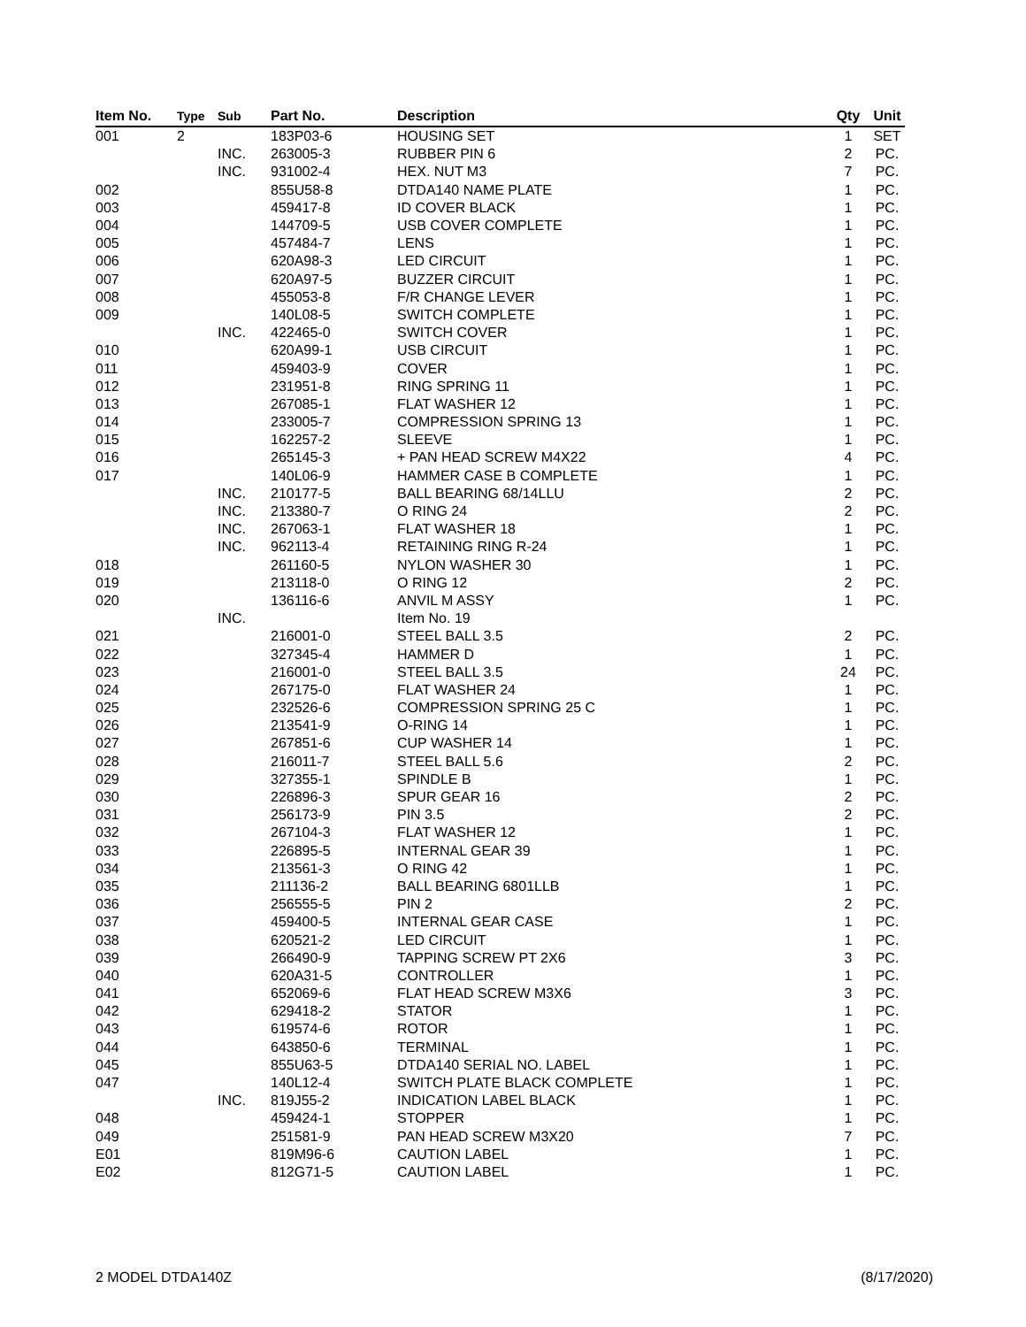| Item No. | Type | Sub | Part No. | Description | Qty | Unit |
| --- | --- | --- | --- | --- | --- | --- |
| 001 | 2 | | 183P03-6 | HOUSING SET | 1 | SET |
| | | INC. | 263005-3 | RUBBER PIN 6 | 2 | PC. |
| | | INC. | 931002-4 | HEX. NUT M3 | 7 | PC. |
| 002 | | | 855U58-8 | DTDA140 NAME PLATE | 1 | PC. |
| 003 | | | 459417-8 | ID COVER BLACK | 1 | PC. |
| 004 | | | 144709-5 | USB COVER COMPLETE | 1 | PC. |
| 005 | | | 457484-7 | LENS | 1 | PC. |
| 006 | | | 620A98-3 | LED CIRCUIT | 1 | PC. |
| 007 | | | 620A97-5 | BUZZER CIRCUIT | 1 | PC. |
| 008 | | | 455053-8 | F/R CHANGE LEVER | 1 | PC. |
| 009 | | | 140L08-5 | SWITCH COMPLETE | 1 | PC. |
| | | INC. | 422465-0 | SWITCH COVER | 1 | PC. |
| 010 | | | 620A99-1 | USB CIRCUIT | 1 | PC. |
| 011 | | | 459403-9 | COVER | 1 | PC. |
| 012 | | | 231951-8 | RING SPRING 11 | 1 | PC. |
| 013 | | | 267085-1 | FLAT WASHER 12 | 1 | PC. |
| 014 | | | 233005-7 | COMPRESSION SPRING 13 | 1 | PC. |
| 015 | | | 162257-2 | SLEEVE | 1 | PC. |
| 016 | | | 265145-3 | + PAN HEAD SCREW M4X22 | 4 | PC. |
| 017 | | | 140L06-9 | HAMMER CASE B COMPLETE | 1 | PC. |
| | | INC. | 210177-5 | BALL BEARING 68/14LLU | 2 | PC. |
| | | INC. | 213380-7 | O RING 24 | 2 | PC. |
| | | INC. | 267063-1 | FLAT WASHER 18 | 1 | PC. |
| | | INC. | 962113-4 | RETAINING RING R-24 | 1 | PC. |
| 018 | | | 261160-5 | NYLON WASHER 30 | 1 | PC. |
| 019 | | | 213118-0 | O RING 12 | 2 | PC. |
| 020 | | | 136116-6 | ANVIL M ASSY | 1 | PC. |
| | | INC. | | Item No. 19 | | |
| 021 | | | 216001-0 | STEEL BALL 3.5 | 2 | PC. |
| 022 | | | 327345-4 | HAMMER D | 1 | PC. |
| 023 | | | 216001-0 | STEEL BALL 3.5 | 24 | PC. |
| 024 | | | 267175-0 | FLAT WASHER 24 | 1 | PC. |
| 025 | | | 232526-6 | COMPRESSION SPRING 25 C | 1 | PC. |
| 026 | | | 213541-9 | O-RING 14 | 1 | PC. |
| 027 | | | 267851-6 | CUP WASHER 14 | 1 | PC. |
| 028 | | | 216011-7 | STEEL BALL 5.6 | 2 | PC. |
| 029 | | | 327355-1 | SPINDLE B | 1 | PC. |
| 030 | | | 226896-3 | SPUR GEAR 16 | 2 | PC. |
| 031 | | | 256173-9 | PIN 3.5 | 2 | PC. |
| 032 | | | 267104-3 | FLAT WASHER 12 | 1 | PC. |
| 033 | | | 226895-5 | INTERNAL GEAR 39 | 1 | PC. |
| 034 | | | 213561-3 | O RING 42 | 1 | PC. |
| 035 | | | 211136-2 | BALL BEARING 6801LLB | 1 | PC. |
| 036 | | | 256555-5 | PIN 2 | 2 | PC. |
| 037 | | | 459400-5 | INTERNAL GEAR CASE | 1 | PC. |
| 038 | | | 620521-2 | LED CIRCUIT | 1 | PC. |
| 039 | | | 266490-9 | TAPPING SCREW PT 2X6 | 3 | PC. |
| 040 | | | 620A31-5 | CONTROLLER | 1 | PC. |
| 041 | | | 652069-6 | FLAT HEAD SCREW M3X6 | 3 | PC. |
| 042 | | | 629418-2 | STATOR | 1 | PC. |
| 043 | | | 619574-6 | ROTOR | 1 | PC. |
| 044 | | | 643850-6 | TERMINAL | 1 | PC. |
| 045 | | | 855U63-5 | DTDA140 SERIAL NO. LABEL | 1 | PC. |
| 047 | | | 140L12-4 | SWITCH PLATE BLACK COMPLETE | 1 | PC. |
| | | INC. | 819J55-2 | INDICATION LABEL BLACK | 1 | PC. |
| 048 | | | 459424-1 | STOPPER | 1 | PC. |
| 049 | | | 251581-9 | PAN HEAD SCREW M3X20 | 7 | PC. |
| E01 | | | 819M96-6 | CAUTION LABEL | 1 | PC. |
| E02 | | | 812G71-5 | CAUTION LABEL | 1 | PC. |
2 MODEL DTDA140Z (8/17/2020)